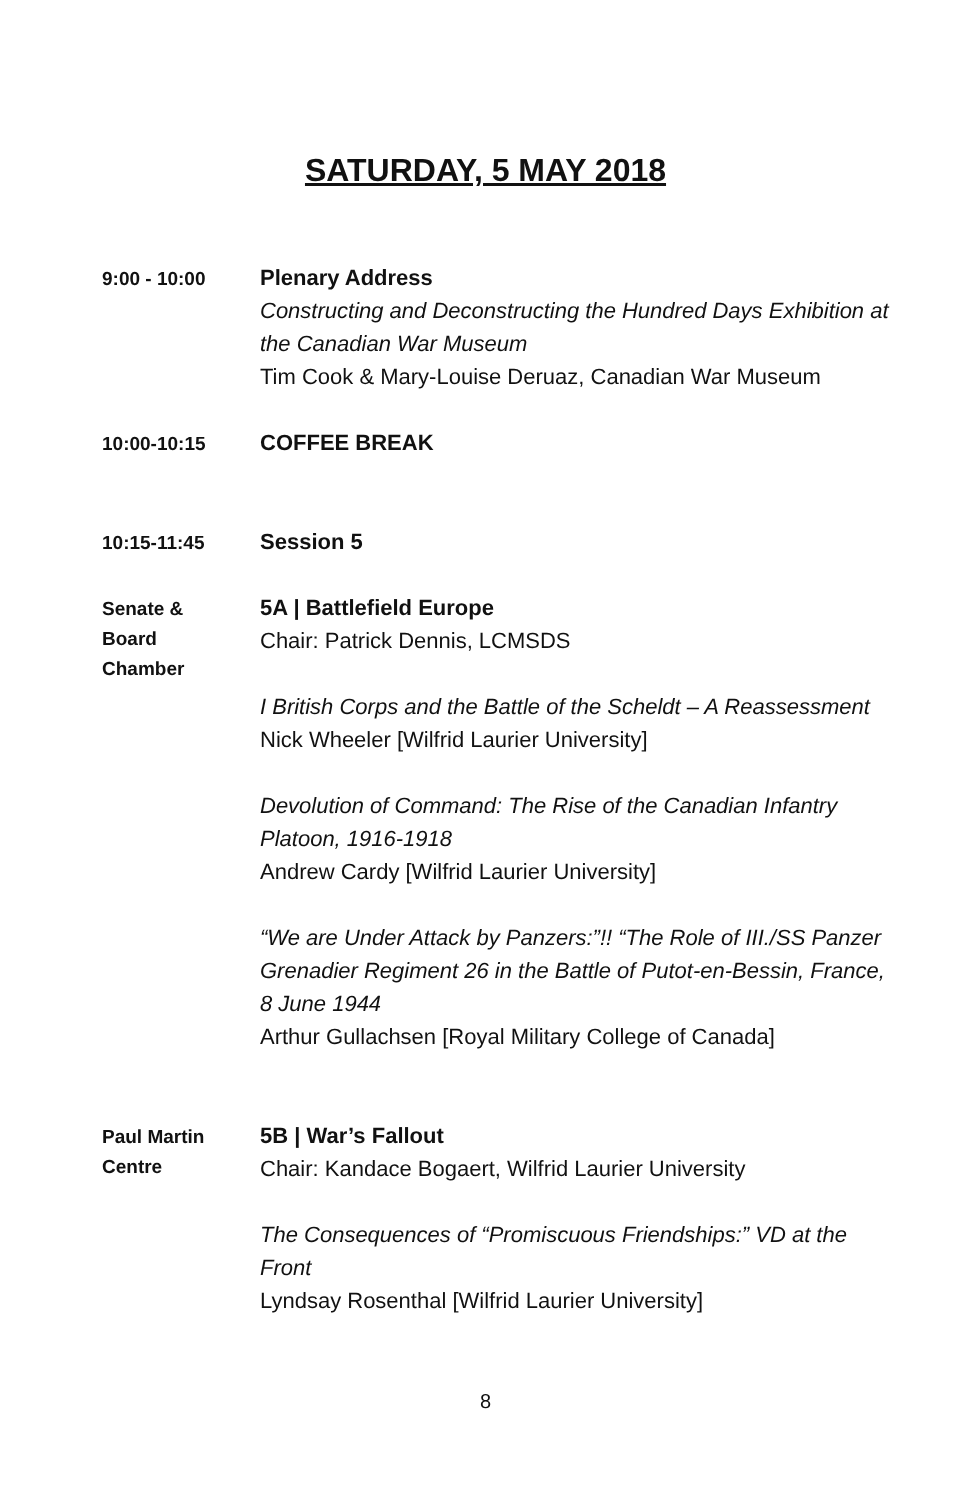SATURDAY, 5 MAY 2018
9:00 - 10:00
Plenary Address
Constructing and Deconstructing the Hundred Days Exhibition at the Canadian War Museum
Tim Cook & Mary-Louise Deruaz, Canadian War Museum
10:00-10:15
COFFEE BREAK
10:15-11:45
Session 5
Senate &
Board
Chamber
5A | Battlefield Europe
Chair: Patrick Dennis, LCMSDS
I British Corps and the Battle of the Scheldt – A Reassessment
Nick Wheeler [Wilfrid Laurier University]
Devolution of Command: The Rise of the Canadian Infantry Platoon, 1916-1918
Andrew Cardy [Wilfrid Laurier University]
“We are Under Attack by Panzers:”!! “The Role of III./SS Panzer Grenadier Regiment 26 in the Battle of Putot-en-Bessin, France, 8 June 1944
Arthur Gullachsen [Royal Military College of Canada]
Paul Martin
Centre
5B | War’s Fallout
Chair: Kandace Bogaert, Wilfrid Laurier University
The Consequences of “Promiscuous Friendships:” VD at the Front
Lyndsay Rosenthal [Wilfrid Laurier University]
8